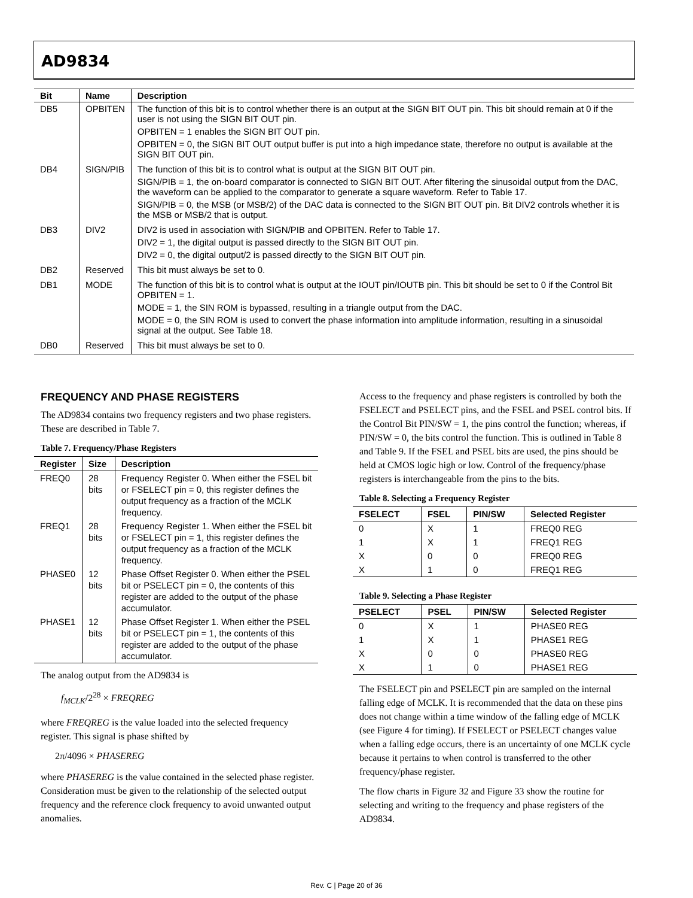AD9834
| Bit | Name | Description |
| --- | --- | --- |
| DB5 | OPBITEN | The function of this bit is to control whether there is an output at the SIGN BIT OUT pin. This bit should remain at 0 if the user is not using the SIGN BIT OUT pin. OPBITEN = 1 enables the SIGN BIT OUT pin. OPBITEN = 0, the SIGN BIT OUT output buffer is put into a high impedance state, therefore no output is available at the SIGN BIT OUT pin. |
| DB4 | SIGN/PIB | The function of this bit is to control what is output at the SIGN BIT OUT pin. SIGN/PIB = 1, the on-board comparator is connected to SIGN BIT OUT. After filtering the sinusoidal output from the DAC, the waveform can be applied to the comparator to generate a square waveform. Refer to Table 17. SIGN/PIB = 0, the MSB (or MSB/2) of the DAC data is connected to the SIGN BIT OUT pin. Bit DIV2 controls whether it is the MSB or MSB/2 that is output. |
| DB3 | DIV2 | DIV2 is used in association with SIGN/PIB and OPBITEN. Refer to Table 17. DIV2 = 1, the digital output is passed directly to the SIGN BIT OUT pin. DIV2 = 0, the digital output/2 is passed directly to the SIGN BIT OUT pin. |
| DB2 | Reserved | This bit must always be set to 0. |
| DB1 | MODE | The function of this bit is to control what is output at the IOUT pin/IOUTB pin. This bit should be set to 0 if the Control Bit OPBITEN = 1. MODE = 1, the SIN ROM is bypassed, resulting in a triangle output from the DAC. MODE = 0, the SIN ROM is used to convert the phase information into amplitude information, resulting in a sinusoidal signal at the output. See Table 18. |
| DB0 | Reserved | This bit must always be set to 0. |
FREQUENCY AND PHASE REGISTERS
The AD9834 contains two frequency registers and two phase registers. These are described in Table 7.
Table 7. Frequency/Phase Registers
| Register | Size | Description |
| --- | --- | --- |
| FREQ0 | 28 bits | Frequency Register 0. When either the FSEL bit or FSELECT pin = 0, this register defines the output frequency as a fraction of the MCLK frequency. |
| FREQ1 | 28 bits | Frequency Register 1. When either the FSEL bit or FSELECT pin = 1, this register defines the output frequency as a fraction of the MCLK frequency. |
| PHASE0 | 12 bits | Phase Offset Register 0. When either the PSEL bit or PSELECT pin = 0, the contents of this register are added to the output of the phase accumulator. |
| PHASE1 | 12 bits | Phase Offset Register 1. When either the PSEL bit or PSELECT pin = 1, the contents of this register are added to the output of the phase accumulator. |
The analog output from the AD9834 is
f<sub>MCLK</sub>/2<sup>28</sup> × FREQREG
where FREQREG is the value loaded into the selected frequency register. This signal is phase shifted by
2π/4096 × PHASEREG
where PHASEREG is the value contained in the selected phase register. Consideration must be given to the relationship of the selected output frequency and the reference clock frequency to avoid unwanted output anomalies.
Access to the frequency and phase registers is controlled by both the FSELECT and PSELECT pins, and the FSEL and PSEL control bits. If the Control Bit PIN/SW = 1, the pins control the function; whereas, if PIN/SW = 0, the bits control the function. This is outlined in Table 8 and Table 9. If the FSEL and PSEL bits are used, the pins should be held at CMOS logic high or low. Control of the frequency/phase registers is interchangeable from the pins to the bits.
Table 8. Selecting a Frequency Register
| FSELECT | FSEL | PIN/SW | Selected Register |
| --- | --- | --- | --- |
| 0 | X | 1 | FREQ0 REG |
| 1 | X | 1 | FREQ1 REG |
| X | 0 | 0 | FREQ0 REG |
| X | 1 | 0 | FREQ1 REG |
Table 9. Selecting a Phase Register
| PSELECT | PSEL | PIN/SW | Selected Register |
| --- | --- | --- | --- |
| 0 | X | 1 | PHASE0 REG |
| 1 | X | 1 | PHASE1 REG |
| X | 0 | 0 | PHASE0 REG |
| X | 1 | 0 | PHASE1 REG |
The FSELECT pin and PSELECT pin are sampled on the internal falling edge of MCLK. It is recommended that the data on these pins does not change within a time window of the falling edge of MCLK (see Figure 4 for timing). If FSELECT or PSELECT changes value when a falling edge occurs, there is an uncertainty of one MCLK cycle because it pertains to when control is transferred to the other frequency/phase register.
The flow charts in Figure 32 and Figure 33 show the routine for selecting and writing to the frequency and phase registers of the AD9834.
Rev. C | Page 20 of 36